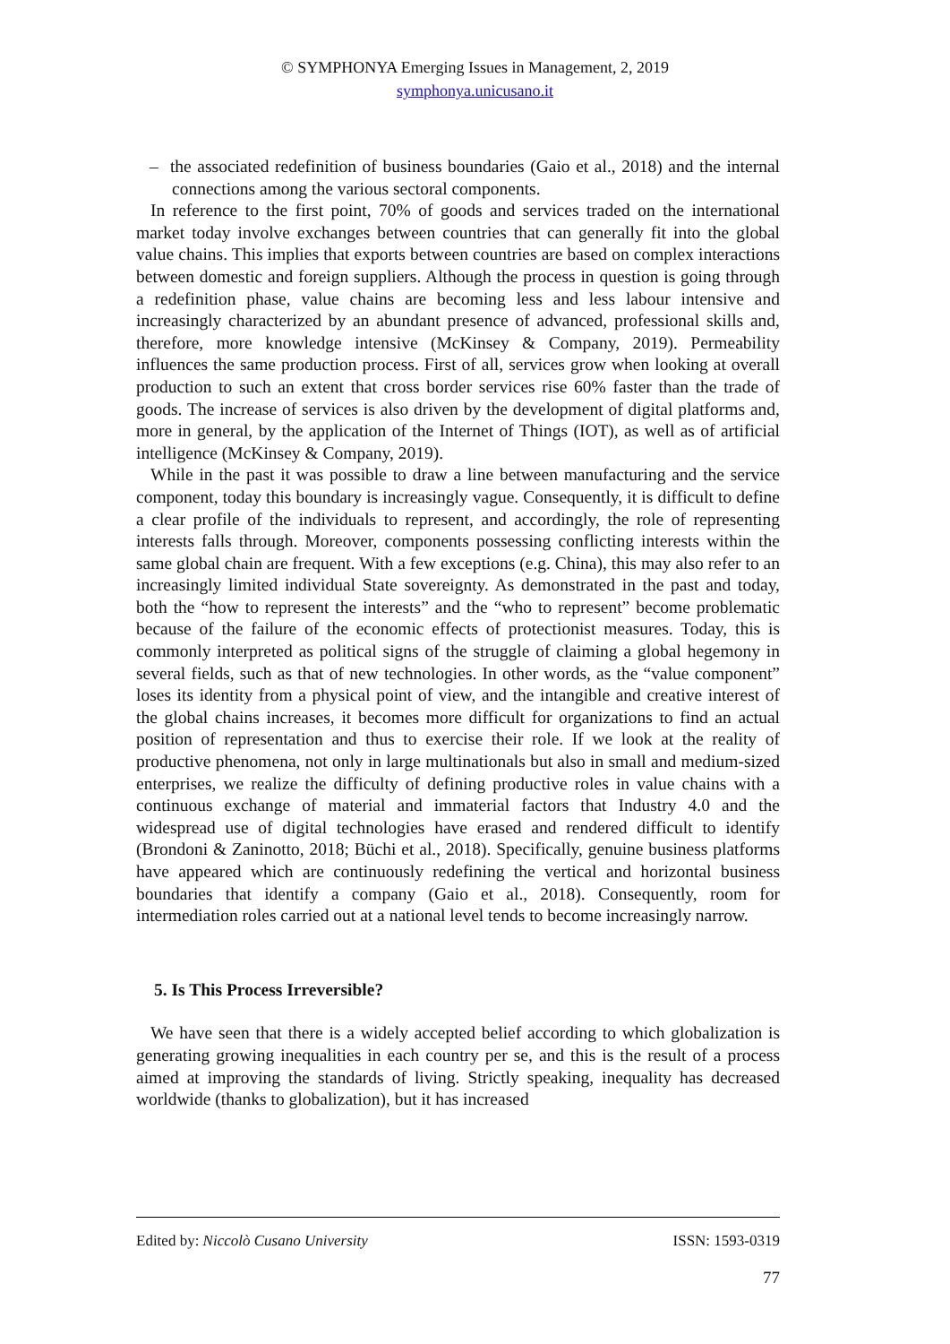© SYMPHONYA Emerging Issues in Management, 2, 2019
symphonya.unicusano.it
– the associated redefinition of business boundaries (Gaio et al., 2018) and the internal connections among the various sectoral components.
In reference to the first point, 70% of goods and services traded on the international market today involve exchanges between countries that can generally fit into the global value chains. This implies that exports between countries are based on complex interactions between domestic and foreign suppliers. Although the process in question is going through a redefinition phase, value chains are becoming less and less labour intensive and increasingly characterized by an abundant presence of advanced, professional skills and, therefore, more knowledge intensive (McKinsey & Company, 2019). Permeability influences the same production process. First of all, services grow when looking at overall production to such an extent that cross border services rise 60% faster than the trade of goods. The increase of services is also driven by the development of digital platforms and, more in general, by the application of the Internet of Things (IOT), as well as of artificial intelligence (McKinsey & Company, 2019).
While in the past it was possible to draw a line between manufacturing and the service component, today this boundary is increasingly vague. Consequently, it is difficult to define a clear profile of the individuals to represent, and accordingly, the role of representing interests falls through. Moreover, components possessing conflicting interests within the same global chain are frequent. With a few exceptions (e.g. China), this may also refer to an increasingly limited individual State sovereignty. As demonstrated in the past and today, both the “how to represent the interests” and the “who to represent” become problematic because of the failure of the economic effects of protectionist measures. Today, this is commonly interpreted as political signs of the struggle of claiming a global hegemony in several fields, such as that of new technologies. In other words, as the “value component” loses its identity from a physical point of view, and the intangible and creative interest of the global chains increases, it becomes more difficult for organizations to find an actual position of representation and thus to exercise their role. If we look at the reality of productive phenomena, not only in large multinationals but also in small and medium-sized enterprises, we realize the difficulty of defining productive roles in value chains with a continuous exchange of material and immaterial factors that Industry 4.0 and the widespread use of digital technologies have erased and rendered difficult to identify (Brondoni & Zaninotto, 2018; Büchi et al., 2018). Specifically, genuine business platforms have appeared which are continuously redefining the vertical and horizontal business boundaries that identify a company (Gaio et al., 2018). Consequently, room for intermediation roles carried out at a national level tends to become increasingly narrow.
5. Is This Process Irreversible?
We have seen that there is a widely accepted belief according to which globalization is generating growing inequalities in each country per se, and this is the result of a process aimed at improving the standards of living. Strictly speaking, inequality has decreased worldwide (thanks to globalization), but it has increased
Edited by: Niccolò Cusano University ISSN: 1593-0319
77